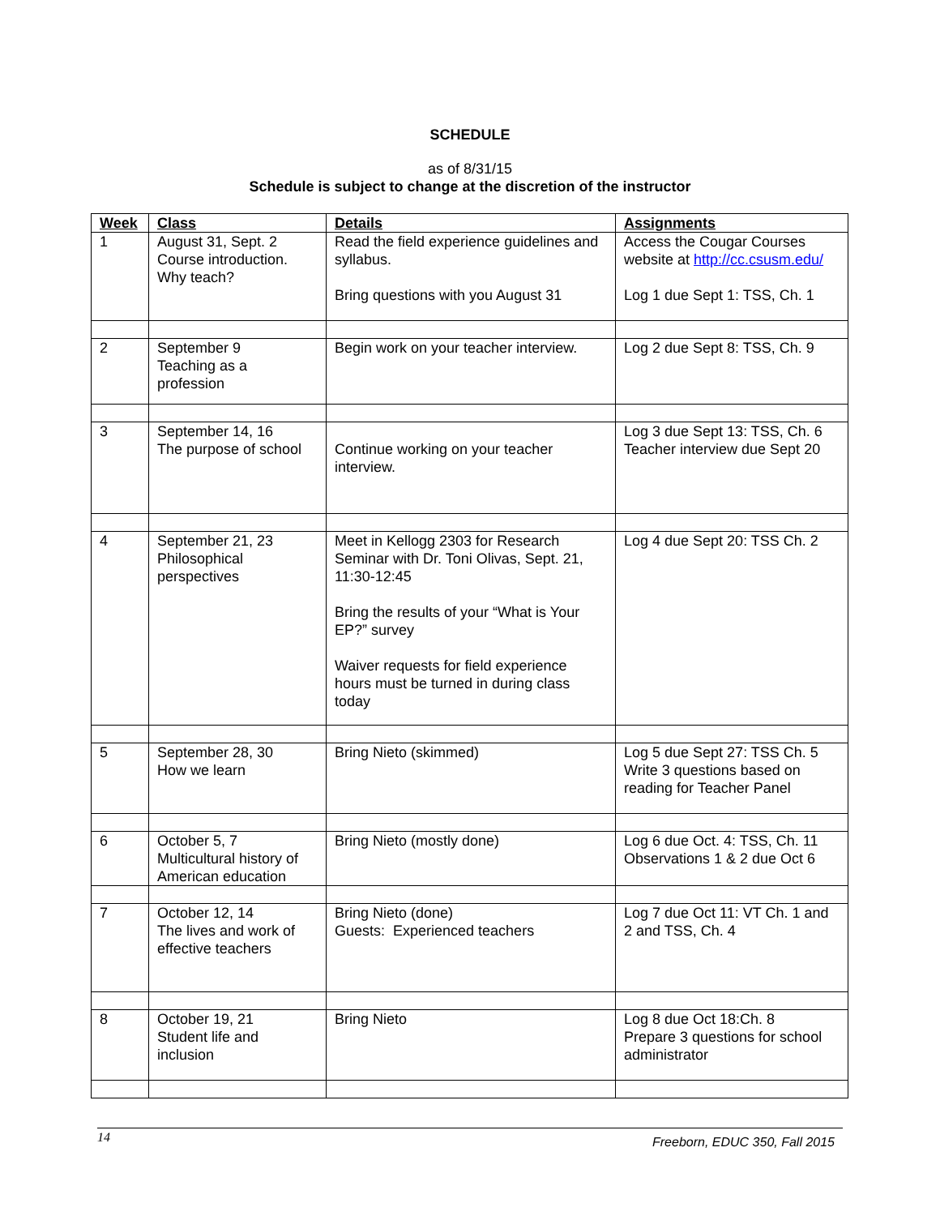SCHEDULE
as of 8/31/15
Schedule is subject to change at the discretion of the instructor
| Week | Class | Details | Assignments |
| --- | --- | --- | --- |
| 1 | August 31, Sept. 2 Course introduction. Why teach? | Read the field experience guidelines and syllabus. Bring questions with you August 31 | Access the Cougar Courses website at http://cc.csusm.edu/ Log 1 due Sept 1: TSS, Ch. 1 |
| 2 | September 9 Teaching as a profession | Begin work on your teacher interview. | Log 2 due Sept 8: TSS, Ch. 9 |
| 3 | September 14, 16 The purpose of school | Continue working on your teacher interview. | Log 3 due Sept 13: TSS, Ch. 6 Teacher interview due Sept 20 |
| 4 | September 21, 23 Philosophical perspectives | Meet in Kellogg 2303 for Research Seminar with Dr. Toni Olivas, Sept. 21, 11:30-12:45 Bring the results of your “What is Your EP?” survey Waiver requests for field experience hours must be turned in during class today | Log 4 due Sept 20: TSS Ch. 2 |
| 5 | September 28, 30 How we learn | Bring Nieto (skimmed) | Log 5 due Sept 27: TSS Ch. 5 Write 3 questions based on reading for Teacher Panel |
| 6 | October 5, 7 Multicultural history of American education | Bring Nieto (mostly done) | Log 6 due Oct. 4: TSS, Ch. 11 Observations 1 & 2 due Oct 6 |
| 7 | October 12, 14 The lives and work of effective teachers | Bring Nieto (done) Guests: Experienced teachers | Log 7 due Oct 11: VT Ch. 1 and 2 and TSS, Ch. 4 |
| 8 | October 19, 21 Student life and inclusion | Bring Nieto | Log 8 due Oct 18:Ch. 8 Prepare 3 questions for school administrator |
14 Freeborn, EDUC 350, Fall 2015